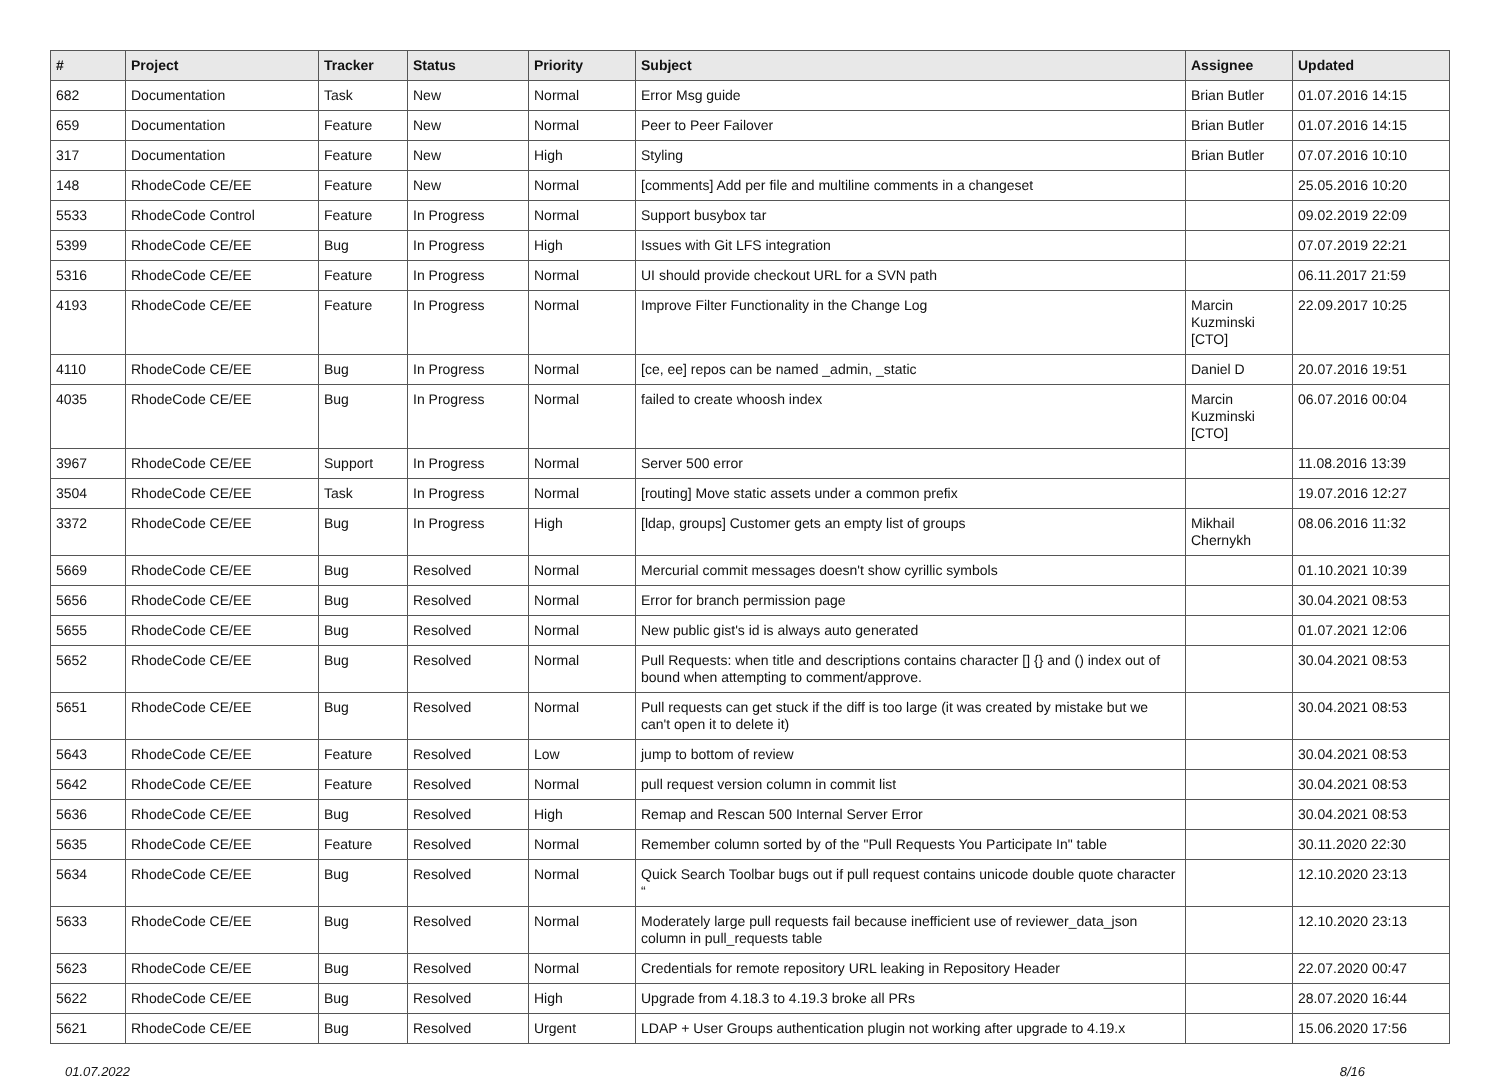| # | Project | Tracker | Status | Priority | Subject | Assignee | Updated |
| --- | --- | --- | --- | --- | --- | --- | --- |
| 682 | Documentation | Task | New | Normal | Error Msg guide | Brian Butler | 01.07.2016 14:15 |
| 659 | Documentation | Feature | New | Normal | Peer to Peer Failover | Brian Butler | 01.07.2016 14:15 |
| 317 | Documentation | Feature | New | High | Styling | Brian Butler | 07.07.2016 10:10 |
| 148 | RhodeCode CE/EE | Feature | New | Normal | [comments] Add per file and multiline comments in a changeset | | 25.05.2016 10:20 |
| 5533 | RhodeCode Control | Feature | In Progress | Normal | Support busybox tar | | 09.02.2019 22:09 |
| 5399 | RhodeCode CE/EE | Bug | In Progress | High | Issues with Git LFS integration | | 07.07.2019 22:21 |
| 5316 | RhodeCode CE/EE | Feature | In Progress | Normal | UI should provide checkout URL for a SVN path | | 06.11.2017 21:59 |
| 4193 | RhodeCode CE/EE | Feature | In Progress | Normal | Improve Filter Functionality in the Change Log | Marcin Kuzminski [CTO] | 22.09.2017 10:25 |
| 4110 | RhodeCode CE/EE | Bug | In Progress | Normal | [ce, ee] repos can be named _admin, _static | Daniel D | 20.07.2016 19:51 |
| 4035 | RhodeCode CE/EE | Bug | In Progress | Normal | failed to create whoosh index | Marcin Kuzminski [CTO] | 06.07.2016 00:04 |
| 3967 | RhodeCode CE/EE | Support | In Progress | Normal | Server 500 error | | 11.08.2016 13:39 |
| 3504 | RhodeCode CE/EE | Task | In Progress | Normal | [routing] Move static assets under a common prefix | | 19.07.2016 12:27 |
| 3372 | RhodeCode CE/EE | Bug | In Progress | High | [ldap, groups] Customer gets an empty list of groups | Mikhail Chernykh | 08.06.2016 11:32 |
| 5669 | RhodeCode CE/EE | Bug | Resolved | Normal | Mercurial commit messages doesn't show cyrillic symbols | | 01.10.2021 10:39 |
| 5656 | RhodeCode CE/EE | Bug | Resolved | Normal | Error for branch permission page | | 30.04.2021 08:53 |
| 5655 | RhodeCode CE/EE | Bug | Resolved | Normal | New public gist's id is always auto generated | | 01.07.2021 12:06 |
| 5652 | RhodeCode CE/EE | Bug | Resolved | Normal | Pull Requests: when title and descriptions contains character [] {} and () index out of bound when attempting to comment/approve. | | 30.04.2021 08:53 |
| 5651 | RhodeCode CE/EE | Bug | Resolved | Normal | Pull requests can get stuck if the diff is too large (it was created by mistake but we can't open it to delete it) | | 30.04.2021 08:53 |
| 5643 | RhodeCode CE/EE | Feature | Resolved | Low | jump to bottom of review | | 30.04.2021 08:53 |
| 5642 | RhodeCode CE/EE | Feature | Resolved | Normal | pull request version column in commit list | | 30.04.2021 08:53 |
| 5636 | RhodeCode CE/EE | Bug | Resolved | High | Remap and Rescan 500 Internal Server Error | | 30.04.2021 08:53 |
| 5635 | RhodeCode CE/EE | Feature | Resolved | Normal | Remember column sorted by of the "Pull Requests You Participate In" table | | 30.11.2020 22:30 |
| 5634 | RhodeCode CE/EE | Bug | Resolved | Normal | Quick Search Toolbar bugs out if pull request contains unicode double quote character “ | | 12.10.2020 23:13 |
| 5633 | RhodeCode CE/EE | Bug | Resolved | Normal | Moderately large pull requests fail because inefficient use of reviewer_data_json column in pull_requests table | | 12.10.2020 23:13 |
| 5623 | RhodeCode CE/EE | Bug | Resolved | Normal | Credentials for remote repository URL leaking in Repository Header | | 22.07.2020 00:47 |
| 5622 | RhodeCode CE/EE | Bug | Resolved | High | Upgrade from 4.18.3 to 4.19.3 broke all PRs | | 28.07.2020 16:44 |
| 5621 | RhodeCode CE/EE | Bug | Resolved | Urgent | LDAP + User Groups authentication plugin not working after upgrade to 4.19.x | | 15.06.2020 17:56 |
01.07.2022 8/16